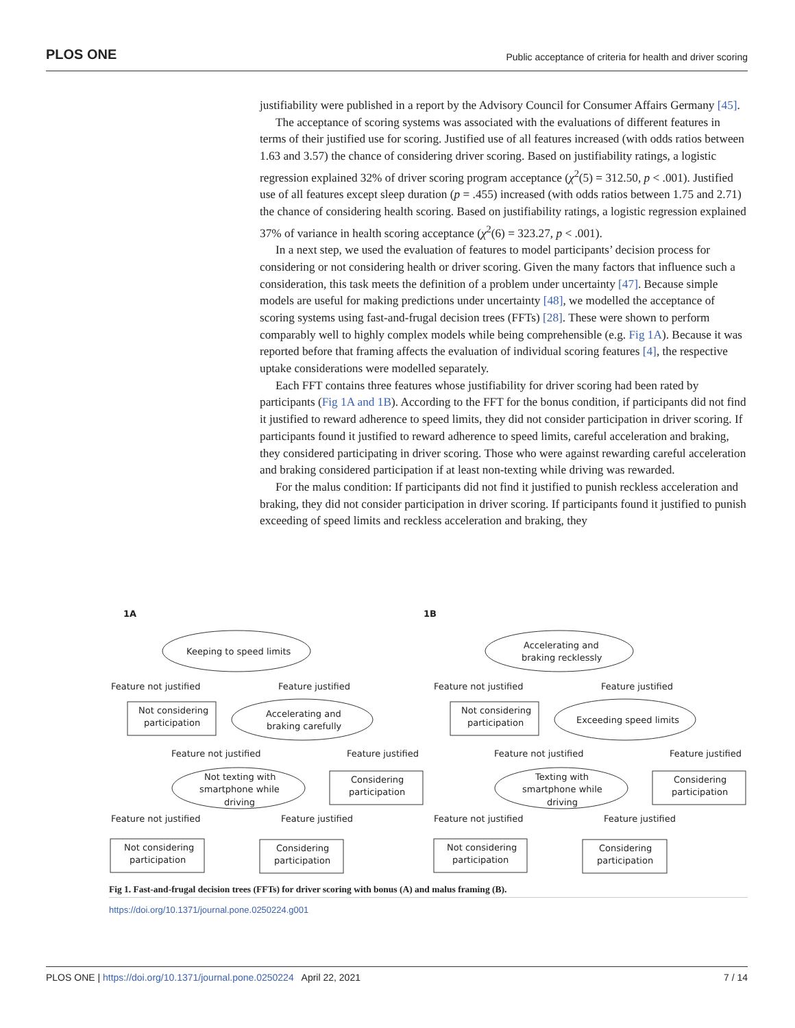PLOS ONE Public acceptance of criteria for health and driver scoring
justifiability were published in a report by the Advisory Council for Consumer Affairs Germany [45].
The acceptance of scoring systems was associated with the evaluations of different features in terms of their justified use for scoring. Justified use of all features increased (with odds ratios between 1.63 and 3.57) the chance of considering driver scoring. Based on justifiability ratings, a logistic regression explained 32% of driver scoring program acceptance (χ<sup>2</sup>(5) = 312.50, p < .001). Justified use of all features except sleep duration (p = .455) increased (with odds ratios between 1.75 and 2.71) the chance of considering health scoring. Based on justifiability ratings, a logistic regression explained 37% of variance in health scoring acceptance (χ<sup>2</sup>(6) = 323.27, p < .001).
In a next step, we used the evaluation of features to model participants’ decision process for considering or not considering health or driver scoring. Given the many factors that influence such a consideration, this task meets the definition of a problem under uncertainty [47]. Because simple models are useful for making predictions under uncertainty [48], we modelled the acceptance of scoring systems using fast-and-frugal decision trees (FFTs) [28]. These were shown to perform comparably well to highly complex models while being comprehensible (e.g. Fig 1A). Because it was reported before that framing affects the evaluation of individual scoring features [4], the respective uptake considerations were modelled separately.
Each FFT contains three features whose justifiability for driver scoring had been rated by participants (Fig 1A and 1B). According to the FFT for the bonus condition, if participants did not find it justified to reward adherence to speed limits, they did not consider participation in driver scoring. If participants found it justified to reward adherence to speed limits, careful acceleration and braking, they considered participating in driver scoring. Those who were against rewarding careful acceleration and braking considered participation if at least non-texting while driving was rewarded.
For the malus condition: If participants did not find it justified to punish reckless acceleration and braking, they did not consider participation in driver scoring. If participants found it justified to punish exceeding of speed limits and reckless acceleration and braking, they
1A
1B
Keeping to speed limits
Feature not justified
Feature justified
Not considering
participation
Accelerating and
braking carefully
Feature not justified
Feature justified
Not texting with
smartphone while
driving
Considering
participation
Feature not justified
Feature justified
Not considering
participation
Considering
participation
Accelerating and
braking recklessly
Feature not justified
Feature justified
Not considering
participation
Exceeding speed limits
Feature not justified
Feature justified
Texting with
smartphone while
driving
Considering
participation
Feature not justified
Feature justified
Not considering
participation
Considering
participation
Fig 1. Fast-and-frugal decision trees (FFTs) for driver scoring with bonus (A) and malus framing (B).
https://doi.org/10.1371/journal.pone.0250224.g001
PLOS ONE | https://doi.org/10.1371/journal.pone.0250224 April 22, 2021 7 / 14